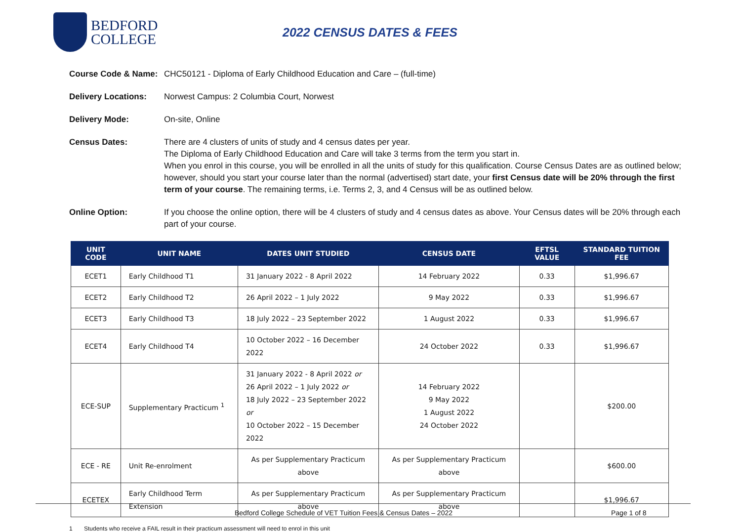BEDFORD
COLLEGE
2022 CENSUS DATES & FEES
Course Code & Name:
CHC50121 - Diploma of Early Childhood Education and Care – (full-time)
Delivery Locations:
Norwest Campus: 2 Columbia Court, Norwest
Delivery Mode: On-site, Online
Census Dates: There are 4 clusters of units of study and 4 census dates per year.
The Diploma of Early Childhood Education and Care will take 3 terms from the term you start in.
When you enrol in this course, you will be enrolled in all the units of study for this qualification. Course Census Dates are as outlined below; however, should you start your course later than the normal (advertised) start date, your first Census date will be 20% through the first term of your course. The remaining terms, i.e. Terms 2, 3, and 4 Census will be as outlined below.
Online Option: If you choose the online option, there will be 4 clusters of study and 4 census dates as above. Your Census dates will be 20% through each part of your course.
| UNIT CODE | UNIT NAME | DATES UNIT STUDIED | CENSUS DATE | EFTSL VALUE | STANDARD TUITION FEE |
| --- | --- | --- | --- | --- | --- |
| ECET1 | Early Childhood T1 | 31 January 2022 - 8 April 2022 | 14 February 2022 | 0.33 | $1,996.67 |
| ECET2 | Early Childhood T2 | 26 April 2022 – 1 July 2022 | 9 May 2022 | 0.33 | $1,996.67 |
| ECET3 | Early Childhood T3 | 18 July 2022 – 23 September 2022 | 1 August 2022 | 0.33 | $1,996.67 |
| ECET4 | Early Childhood T4 | 10 October 2022 – 16 December 2022 | 24 October 2022 | 0.33 | $1,996.67 |
| ECE-SUP | Supplementary Practicum <sup>1</sup> | 31 January 2022 - 8 April 2022 or 26 April 2022 – 1 July 2022 or 18 July 2022 – 23 September 2022 or 10 October 2022 – 15 December 2022 | 14 February 2022 9 May 2022 1 August 2022 24 October 2022 | | $200.00 |
| ECE - RE | Unit Re-enrolment | As per Supplementary Practicum above | As per Supplementary Practicum above | | $600.00 |
| ECETEX | Early Childhood Term Extension | As per Supplementary Practicum above | As per Supplementary Practicum above | | $1,996.67 |
1 Students who receive a FAIL result in their practicum assessment will need to enrol in this unit
Bedford College Schedule of VET Tuition Fees & Census Dates – 2022 Page 1 of 8